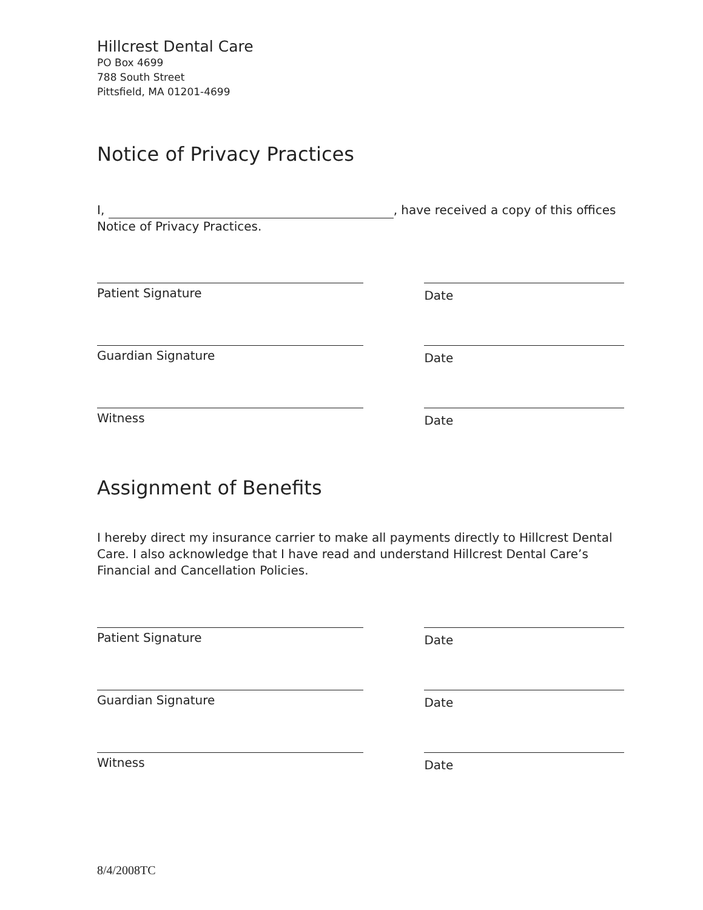Hillcrest Dental Care
PO Box 4699
788 South Street
Pittsfield, MA 01201-4699
Notice of Privacy Practices
I, , have received a copy of this offices
Notice of Privacy Practices.
Patient Signature
Date
Guardian Signature
Date
Witness
Date
Assignment of Benefits
I hereby direct my insurance carrier to make all payments directly to Hillcrest Dental Care. I also acknowledge that I have read and understand Hillcrest Dental Care’s Financial and Cancellation Policies.
Patient Signature
Date
Guardian Signature
Date
Witness
Date
8/4/2008TC